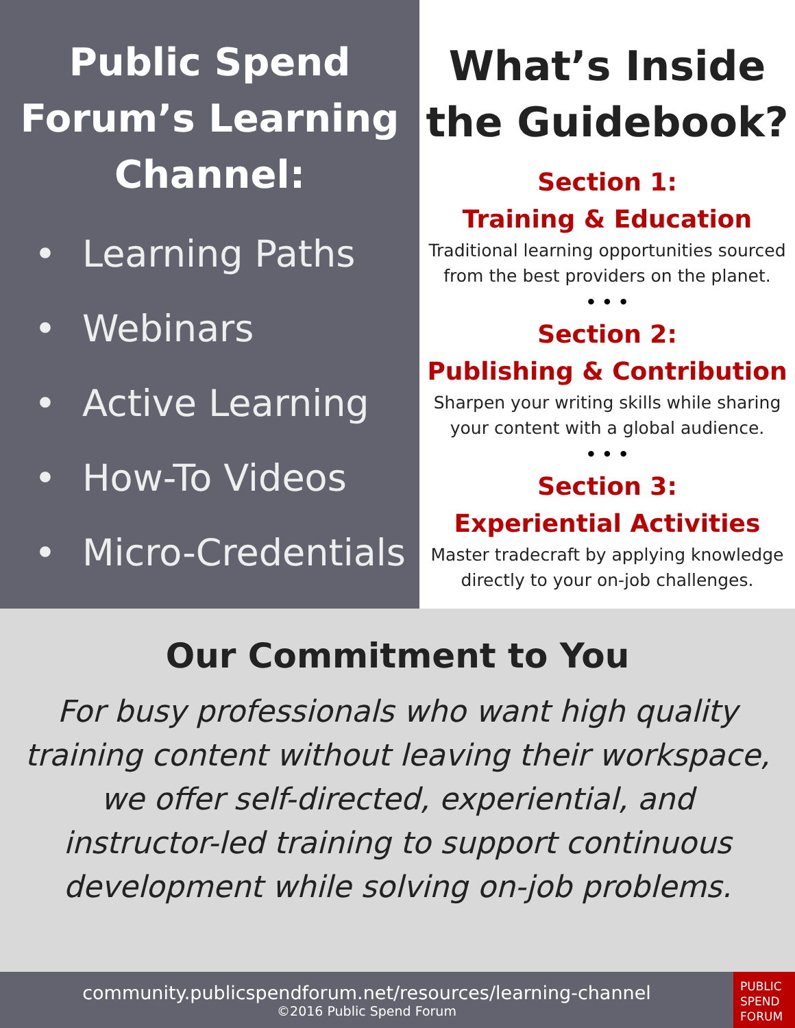Public Spend
Forum’s Learning
Channel:
• Learning Paths
• Webinars
• Active Learning
• How-To Videos
• Micro-Credentials
What’s Inside the Guidebook?
Section 1:
Training & Education
Traditional learning opportunities sourced from the best providers on the planet.
• • •
Section 2:
Publishing & Contribution
Sharpen your writing skills while sharing your content with a global audience.
• • •
Section 3:
Experiential Activities
Master tradecraft by applying knowledge directly to your on-job challenges.
Our Commitment to You
For busy professionals who want high quality training content without leaving their workspace, we offer self-directed, experiential, and instructor-led training to support continuous development while solving on-job problems.
community.publicspendforum.net/resources/learning-channel
©2016 Public Spend Forum
PUBLIC
SPEND
FORUM